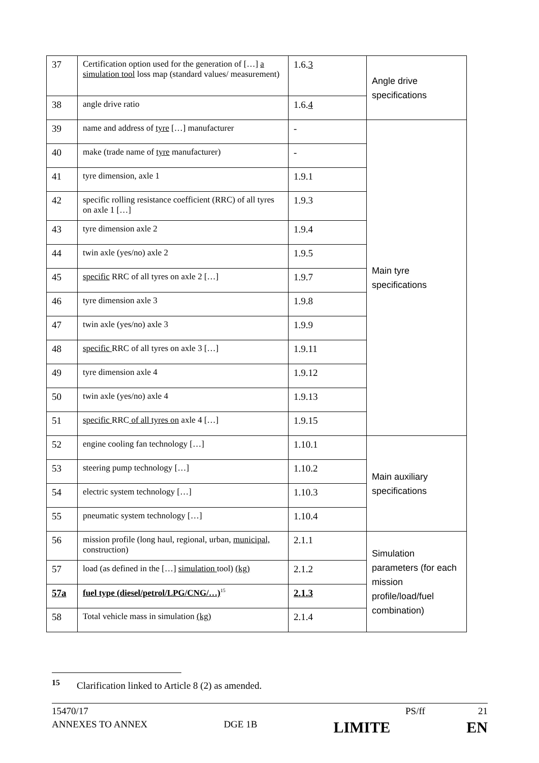| 37 | Certification option used for the generation of […] a simulation tool loss map (standard values/ measurement) | 1.6. 3 | Angle drive specifications |
| 38 | angle drive ratio | 1.6. 4 | |
| 39 | name and address of tyre […] manufacturer | - | Main tyre specifications |
| 40 | make (trade name of tyre manufacturer) | - | |
| 41 | tyre dimension, axle 1 | 1.9.1 | |
| 42 | specific rolling resistance coefficient (RRC) of all tyres on axle 1 […] | 1.9.3 | |
| 43 | tyre dimension axle 2 | 1.9.4 | |
| 44 | twin axle (yes/no) axle 2 | 1.9.5 | |
| 45 | specific RRC of all tyres on axle 2 […] | 1.9.7 | |
| 46 | tyre dimension axle 3 | 1.9.8 | |
| 47 | twin axle (yes/no) axle 3 | 1.9.9 | |
| 48 | specific RRC of all tyres on axle 3 […] | 1.9.11 | |
| 49 | tyre dimension axle 4 | 1.9.12 | |
| 50 | twin axle (yes/no) axle 4 | 1.9.13 | |
| 51 | specific RRC of all tyres on axle 4 […] | 1.9.15 | |
| 52 | engine cooling fan technology […] | 1.10.1 | Main auxiliary specifications |
| 53 | steering pump technology […] | 1.10.2 | |
| 54 | electric system technology […] | 1.10.3 | |
| 55 | pneumatic system technology […] | 1.10.4 | |
| 56 | mission profile (long haul, regional, urban, municipal, construction) | 2.1.1 | Simulation parameters (for each mission profile/load/fuel combination) |
| 57 | load (as defined in the […] simulation tool) (kg) | 2.1.2 | |
| 57a | fuel type (diesel/petrol/LPG/CNG/…)<sup>15</sup> | 2.1.3 | |
| 58 | Total vehicle mass in simulation (kg) | 2.1.4 | |
<sup>15</sup> Clarification linked to Article 8 (2) as amended.
15470/17 PS/ff 21
ANNEXES TO ANNEX DGE 1B LIMITE EN